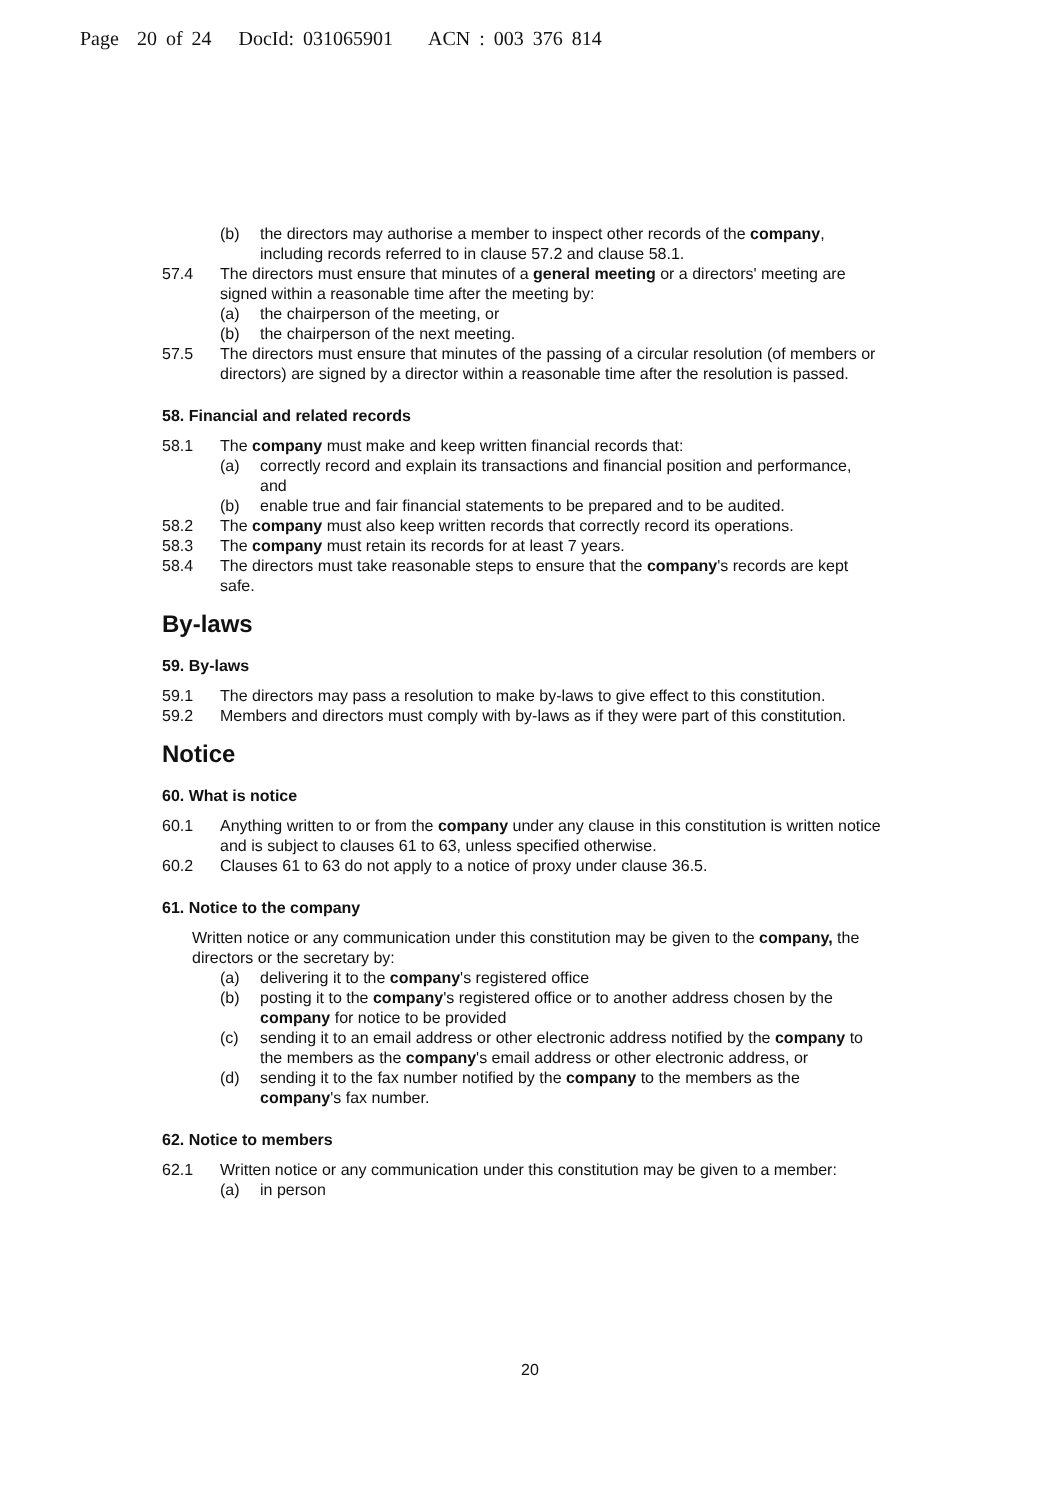Page 20 of 24 DocId: 031065901 ACN : 003 376 814
(b) the directors may authorise a member to inspect other records of the company, including records referred to in clause 57.2 and clause 58.1.
57.4 The directors must ensure that minutes of a general meeting or a directors' meeting are signed within a reasonable time after the meeting by:
(a) the chairperson of the meeting, or
(b) the chairperson of the next meeting.
57.5 The directors must ensure that minutes of the passing of a circular resolution (of members or directors) are signed by a director within a reasonable time after the resolution is passed.
58. Financial and related records
58.1 The company must make and keep written financial records that:
(a) correctly record and explain its transactions and financial position and performance, and
(b) enable true and fair financial statements to be prepared and to be audited.
58.2 The company must also keep written records that correctly record its operations.
58.3 The company must retain its records for at least 7 years.
58.4 The directors must take reasonable steps to ensure that the company's records are kept safe.
By-laws
59. By-laws
59.1 The directors may pass a resolution to make by-laws to give effect to this constitution.
59.2 Members and directors must comply with by-laws as if they were part of this constitution.
Notice
60. What is notice
60.1 Anything written to or from the company under any clause in this constitution is written notice and is subject to clauses 61 to 63, unless specified otherwise.
60.2 Clauses 61 to 63 do not apply to a notice of proxy under clause 36.5.
61. Notice to the company
Written notice or any communication under this constitution may be given to the company, the directors or the secretary by:
(a) delivering it to the company's registered office
(b) posting it to the company's registered office or to another address chosen by the company for notice to be provided
(c) sending it to an email address or other electronic address notified by the company to the members as the company's email address or other electronic address, or
(d) sending it to the fax number notified by the company to the members as the company's fax number.
62. Notice to members
62.1 Written notice or any communication under this constitution may be given to a member:
(a) in person
20